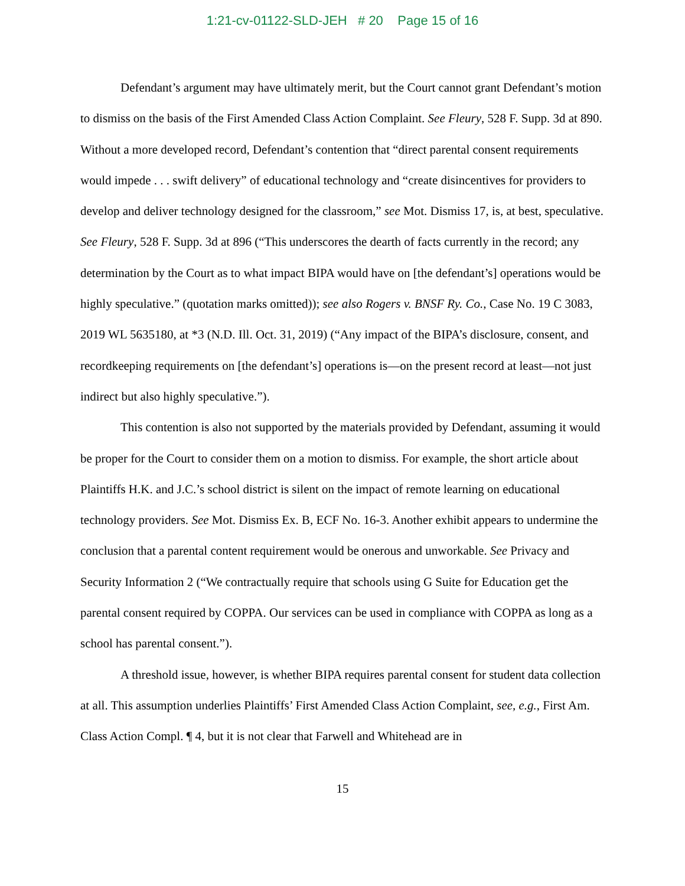1:21-cv-01122-SLD-JEH # 20 Page 15 of 16
Defendant’s argument may have ultimately merit, but the Court cannot grant Defendant’s motion to dismiss on the basis of the First Amended Class Action Complaint. See Fleury, 528 F. Supp. 3d at 890. Without a more developed record, Defendant’s contention that “direct parental consent requirements would impede . . . swift delivery” of educational technology and “create disincentives for providers to develop and deliver technology designed for the classroom,” see Mot. Dismiss 17, is, at best, speculative. See Fleury, 528 F. Supp. 3d at 896 (“This underscores the dearth of facts currently in the record; any determination by the Court as to what impact BIPA would have on [the defendant’s] operations would be highly speculative.” (quotation marks omitted)); see also Rogers v. BNSF Ry. Co., Case No. 19 C 3083, 2019 WL 5635180, at *3 (N.D. Ill. Oct. 31, 2019) (“Any impact of the BIPA’s disclosure, consent, and recordkeeping requirements on [the defendant’s] operations is—on the present record at least—not just indirect but also highly speculative.”).
This contention is also not supported by the materials provided by Defendant, assuming it would be proper for the Court to consider them on a motion to dismiss. For example, the short article about Plaintiffs H.K. and J.C.’s school district is silent on the impact of remote learning on educational technology providers. See Mot. Dismiss Ex. B, ECF No. 16-3. Another exhibit appears to undermine the conclusion that a parental content requirement would be onerous and unworkable. See Privacy and Security Information 2 (“We contractually require that schools using G Suite for Education get the parental consent required by COPPA. Our services can be used in compliance with COPPA as long as a school has parental consent.”).
A threshold issue, however, is whether BIPA requires parental consent for student data collection at all. This assumption underlies Plaintiffs’ First Amended Class Action Complaint, see, e.g., First Am. Class Action Compl. ¶ 4, but it is not clear that Farwell and Whitehead are in
15